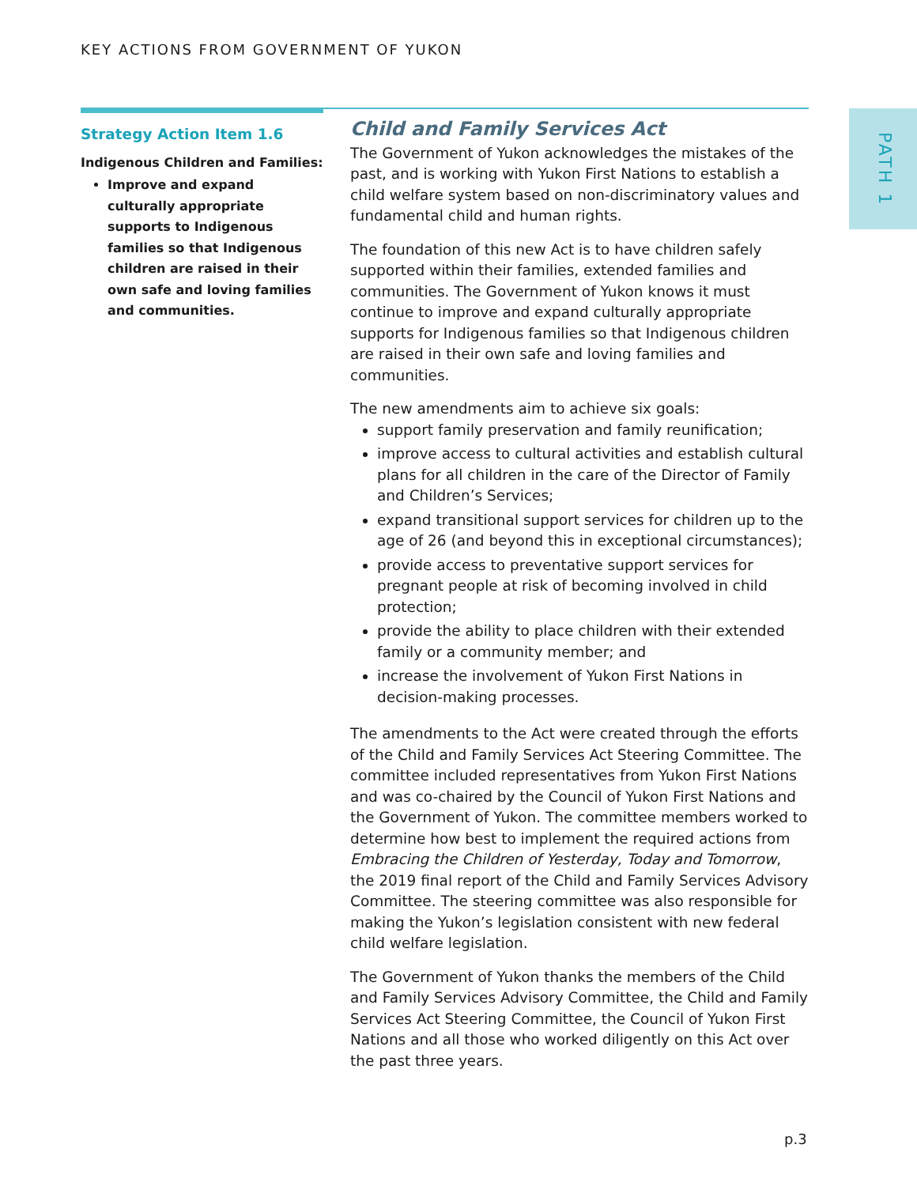KEY ACTIONS FROM GOVERNMENT OF YUKON
PATH 1
Strategy Action Item 1.6
Indigenous Children and Families:
Improve and expand culturally appropriate supports to Indigenous families so that Indigenous children are raised in their own safe and loving families and communities.
Child and Family Services Act
The Government of Yukon acknowledges the mistakes of the past, and is working with Yukon First Nations to establish a child welfare system based on non-discriminatory values and fundamental child and human rights.
The foundation of this new Act is to have children safely supported within their families, extended families and communities. The Government of Yukon knows it must continue to improve and expand culturally appropriate supports for Indigenous families so that Indigenous children are raised in their own safe and loving families and communities.
The new amendments aim to achieve six goals:
support family preservation and family reunification;
improve access to cultural activities and establish cultural plans for all children in the care of the Director of Family and Children’s Services;
expand transitional support services for children up to the age of 26 (and beyond this in exceptional circumstances);
provide access to preventative support services for pregnant people at risk of becoming involved in child protection;
provide the ability to place children with their extended family or a community member; and
increase the involvement of Yukon First Nations in decision-making processes.
The amendments to the Act were created through the efforts of the Child and Family Services Act Steering Committee. The committee included representatives from Yukon First Nations and was co-chaired by the Council of Yukon First Nations and the Government of Yukon. The committee members worked to determine how best to implement the required actions from Embracing the Children of Yesterday, Today and Tomorrow, the 2019 final report of the Child and Family Services Advisory Committee. The steering committee was also responsible for making the Yukon’s legislation consistent with new federal child welfare legislation.
The Government of Yukon thanks the members of the Child and Family Services Advisory Committee, the Child and Family Services Act Steering Committee, the Council of Yukon First Nations and all those who worked diligently on this Act over the past three years.
p.3